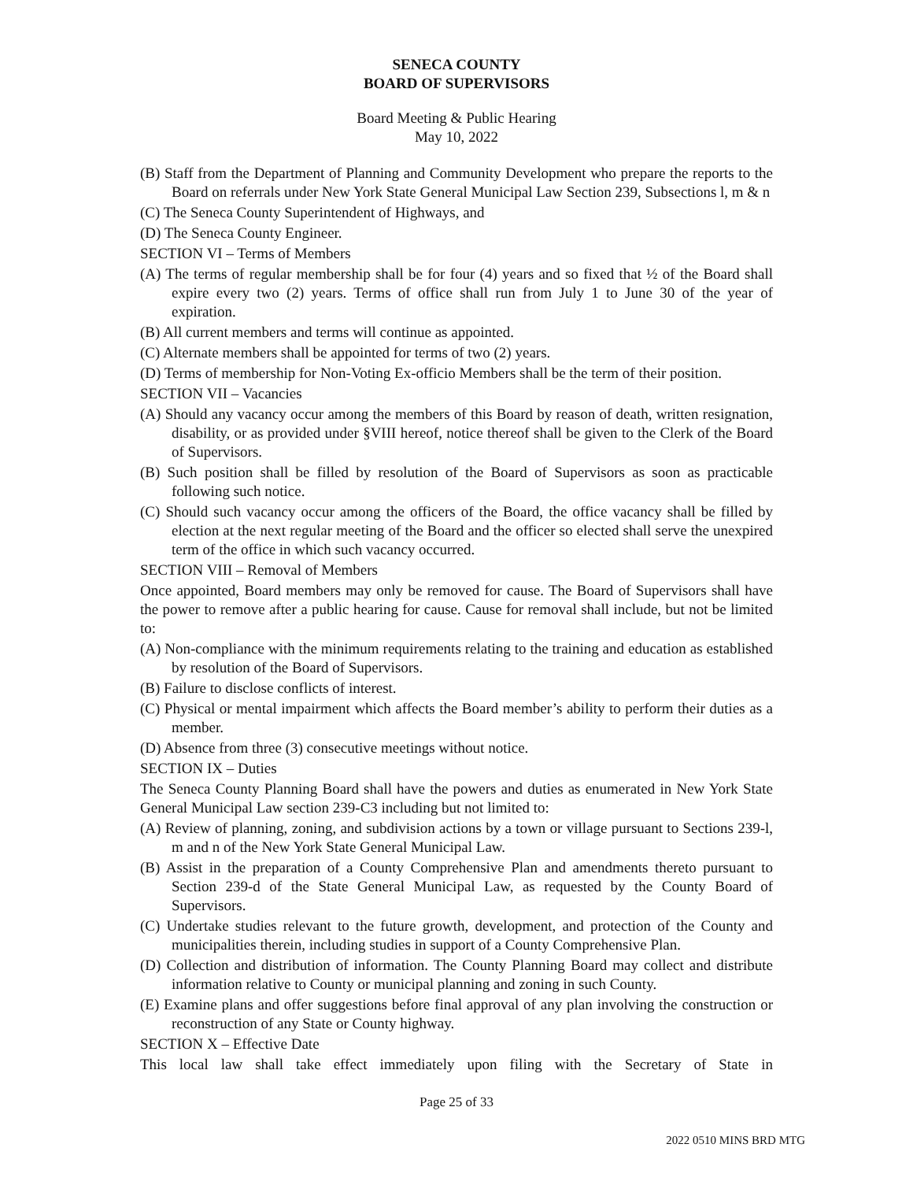SENECA COUNTY
BOARD OF SUPERVISORS
Board Meeting & Public Hearing
May 10, 2022
(B) Staff from the Department of Planning and Community Development who prepare the reports to the Board on referrals under New York State General Municipal Law Section 239, Subsections l, m & n
(C) The Seneca County Superintendent of Highways, and
(D) The Seneca County Engineer.
SECTION VI – Terms of Members
(A) The terms of regular membership shall be for four (4) years and so fixed that ½ of the Board shall expire every two (2) years. Terms of office shall run from July 1 to June 30 of the year of expiration.
(B) All current members and terms will continue as appointed.
(C) Alternate members shall be appointed for terms of two (2) years.
(D) Terms of membership for Non-Voting Ex-officio Members shall be the term of their position.
SECTION VII – Vacancies
(A) Should any vacancy occur among the members of this Board by reason of death, written resignation, disability, or as provided under §VIII hereof, notice thereof shall be given to the Clerk of the Board of Supervisors.
(B) Such position shall be filled by resolution of the Board of Supervisors as soon as practicable following such notice.
(C) Should such vacancy occur among the officers of the Board, the office vacancy shall be filled by election at the next regular meeting of the Board and the officer so elected shall serve the unexpired term of the office in which such vacancy occurred.
SECTION VIII – Removal of Members
Once appointed, Board members may only be removed for cause. The Board of Supervisors shall have the power to remove after a public hearing for cause. Cause for removal shall include, but not be limited to:
(A) Non-compliance with the minimum requirements relating to the training and education as established by resolution of the Board of Supervisors.
(B) Failure to disclose conflicts of interest.
(C) Physical or mental impairment which affects the Board member’s ability to perform their duties as a member.
(D) Absence from three (3) consecutive meetings without notice.
SECTION IX – Duties
The Seneca County Planning Board shall have the powers and duties as enumerated in New York State General Municipal Law section 239-C3 including but not limited to:
(A) Review of planning, zoning, and subdivision actions by a town or village pursuant to Sections 239-l, m and n of the New York State General Municipal Law.
(B) Assist in the preparation of a County Comprehensive Plan and amendments thereto pursuant to Section 239-d of the State General Municipal Law, as requested by the County Board of Supervisors.
(C) Undertake studies relevant to the future growth, development, and protection of the County and municipalities therein, including studies in support of a County Comprehensive Plan.
(D) Collection and distribution of information. The County Planning Board may collect and distribute information relative to County or municipal planning and zoning in such County.
(E) Examine plans and offer suggestions before final approval of any plan involving the construction or reconstruction of any State or County highway.
SECTION X – Effective Date
This local law shall take effect immediately upon filing with the Secretary of State in
Page 25 of 33
2022 0510 MINS BRD MTG